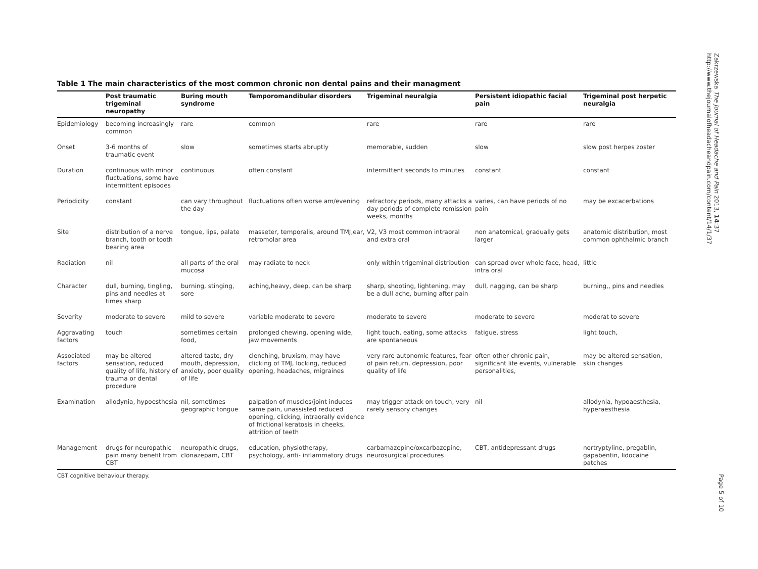Table 1 The main characteristics of the most common chronic non dental pains and their managment
| | Post traumatic trigeminal neuropathy | Buring mouth syndrome | Temporomandibular disorders | Trigeminal neuralgia | Persistent idiopathic facial pain | Trigeminal post herpetic neuralgia |
| --- | --- | --- | --- | --- | --- | --- |
| Epidemiology | becoming increasingly common | rare | common | rare | rare | rare |
| Onset | 3-6 months of traumatic event | slow | sometimes starts abruptly | memorable, sudden | slow | slow post herpes zoster |
| Duration | continuous with minor fluctuations, some have intermittent episodes | continuous | often constant | intermittent seconds to minutes | constant | constant |
| Periodicity | constant | can vary throughout the day | fluctuations often worse am/evening | refractory periods, many attacks a day periods of complete remission weeks, months | varies, can have periods of no pain | may be excacerbations |
| Site | distribution of a nerve branch, tooth or tooth bearing area | tongue, lips, palate | masseter, temporalis, around TMJ,ear, retromolar area | V2, V3 most common intraoral and extra oral | non anatomical, gradually gets larger | anatomic distribution, most common ophthalmic branch |
| Radiation | nil | all parts of the oral mucosa | may radiate to neck | only within trigeminal distribution | can spread over whole face, head, intra oral | little |
| Character | dull, burning, tingling, pins and needles at times sharp | burning, stinging, sore | aching,heavy, deep, can be sharp | sharp, shooting, lightening, may be a dull ache, burning after pain | dull, nagging, can be sharp | burning,, pins and needles |
| Severity | moderate to severe | mild to severe | variable moderate to severe | moderate to severe | moderate to severe | moderat to severe |
| Aggravating factors | touch | sometimes certain food, | prolonged chewing, opening wide, jaw movements | light touch, eating, some attacks are spontaneous | fatigue, stress | light touch, |
| Associated factors | may be altered sensation, reduced quality of life, history of trauma or dental procedure | altered taste, dry mouth, depression, anxiety, poor quality of life | clenching, bruxism, may have clicking of TMJ, locking, reduced opening, headaches, migraines | very rare autonomic features, fear of pain return, depression, poor quality of life | often other chronic pain, significant life events, vulnerable personalities, | may be altered sensation, skin changes |
| Examination | allodynia, hypoesthesia | nil, sometimes geographic tongue | palpation of muscles/joint induces same pain, unassisted reduced opening, clicking, intraorally evidence of frictional keratosis in cheeks, attrition of teeth | may trigger attack on touch, very rarely sensory changes | nil | allodynia, hypoaesthesia, hyperaesthesia |
| Management | drugs for neuropathic pain many benefit from CBT | neuropathic drugs, clonazepam, CBT | education, physiotherapy, psychology, anti- inflammatory drugs | carbamazepine/oxcarbazepine, neurosurgical procedures | CBT, antidepressant drugs | nortryptyline, pregablin, gapabentin, lidocaine patches |
CBT cognitive behaviour therapy.
Zakrzewska The Journal of Headache and Pain 2013, 14:37
http://www.thejournalofheadacheandpain.com/content/14/1/37
Page 5 of 10